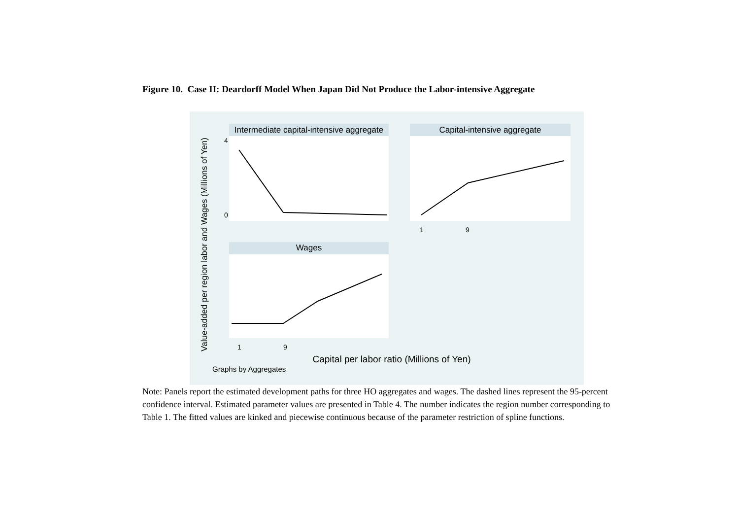Figure 10. Case II: Deardorff Model When Japan Did Not Produce the Labor-intensive Aggregate
Value-added per region labor and Wages (Millions of Yen)
Intermediate capital-intensive aggregate
0
4
Capital-intensive aggregate
1
9
Wages
1
9
Capital per labor ratio (Millions of Yen)
Graphs by Aggregates
Note: Panels report the estimated development paths for three HO aggregates and wages. The dashed lines represent the 95-percent confidence interval. Estimated parameter values are presented in Table 4. The number indicates the region number corresponding to Table 1. The fitted values are kinked and piecewise continuous because of the parameter restriction of spline functions.